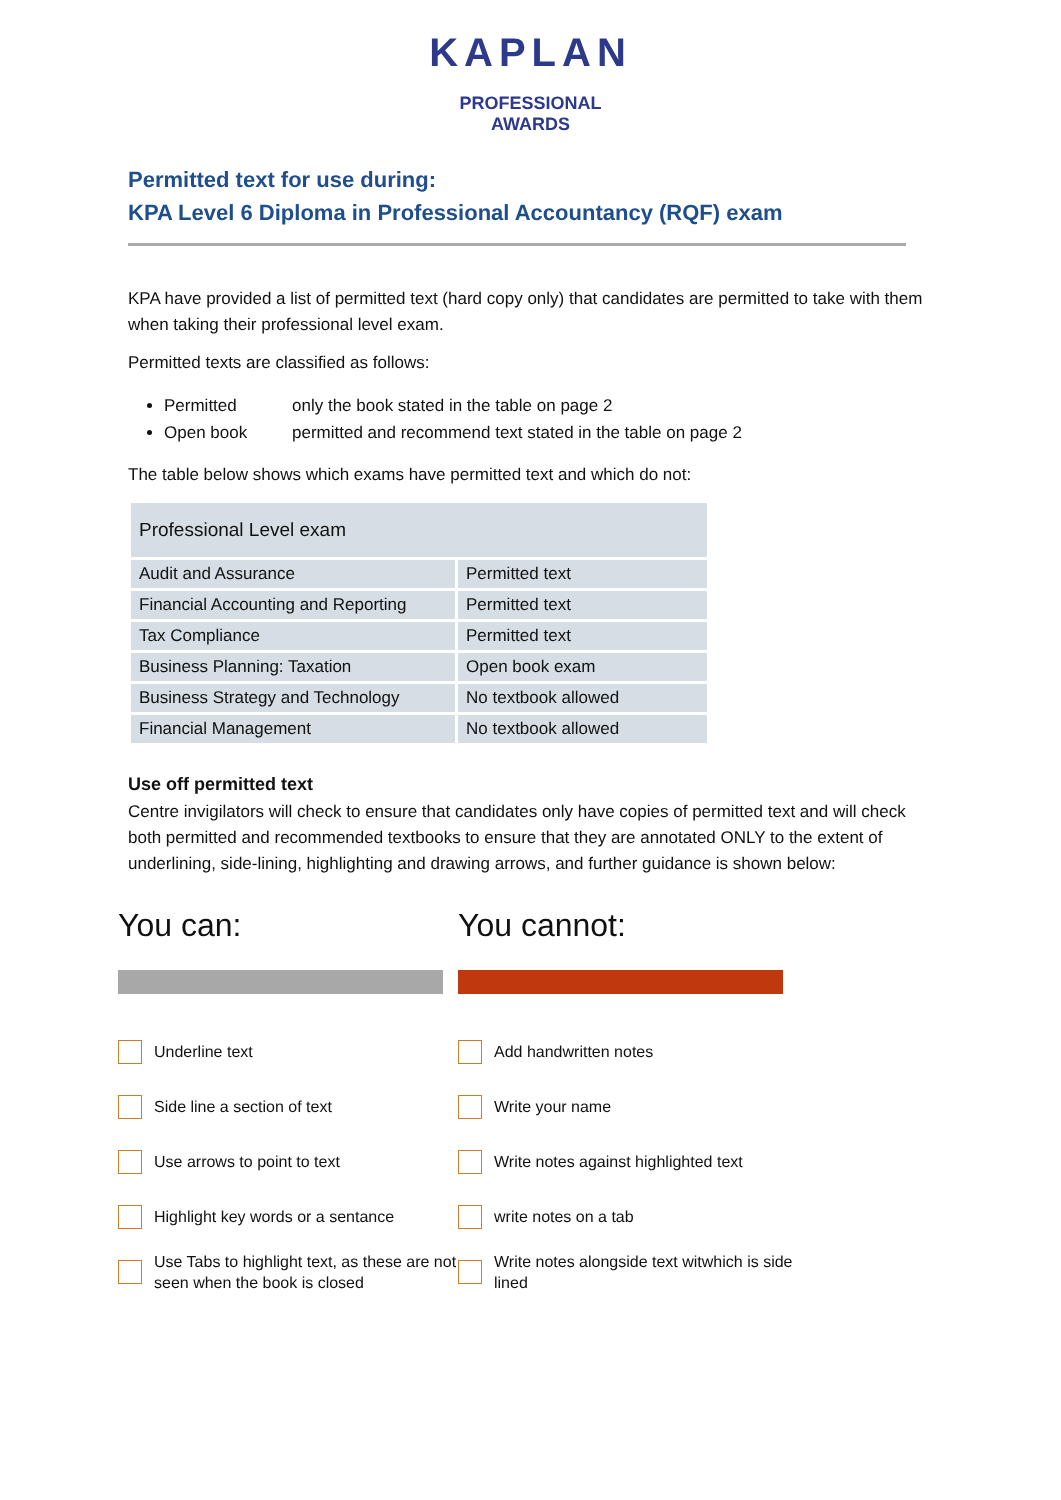KAPLAN
PROFESSIONAL
AWARDS
Permitted text for use during:
KPA Level 6 Diploma in Professional Accountancy (RQF) exam
KPA have provided a list of permitted text (hard copy only) that candidates are permitted to take with them when taking their professional level exam.
Permitted texts are classified as follows:
Permitted only the book stated in the table on page 2
Open book permitted and recommend text stated in the table on page 2
The table below shows which exams have permitted text and which do not:
| Professional Level exam | |
| Audit and Assurance | Permitted text |
| Financial Accounting and Reporting | Permitted text |
| Tax Compliance | Permitted text |
| Business Planning: Taxation | Open book exam |
| Business Strategy and Technology | No textbook allowed |
| Financial Management | No textbook allowed |
Use off permitted text
Centre invigilators will check to ensure that candidates only have copies of permitted text and will check both permitted and recommended textbooks to ensure that they are annotated ONLY to the extent of underlining, side-lining, highlighting and drawing arrows, and further guidance is shown below:
You can:
Underline text
Side line a section of text
Use arrows to point to text
Highlight key words or a sentance
Use Tabs to highlight text, as these are not seen when the book is closed
You cannot:
Add handwritten notes
Write your name
Write notes against highlighted text
write notes on a tab
Write notes alongside text witwhich is side lined